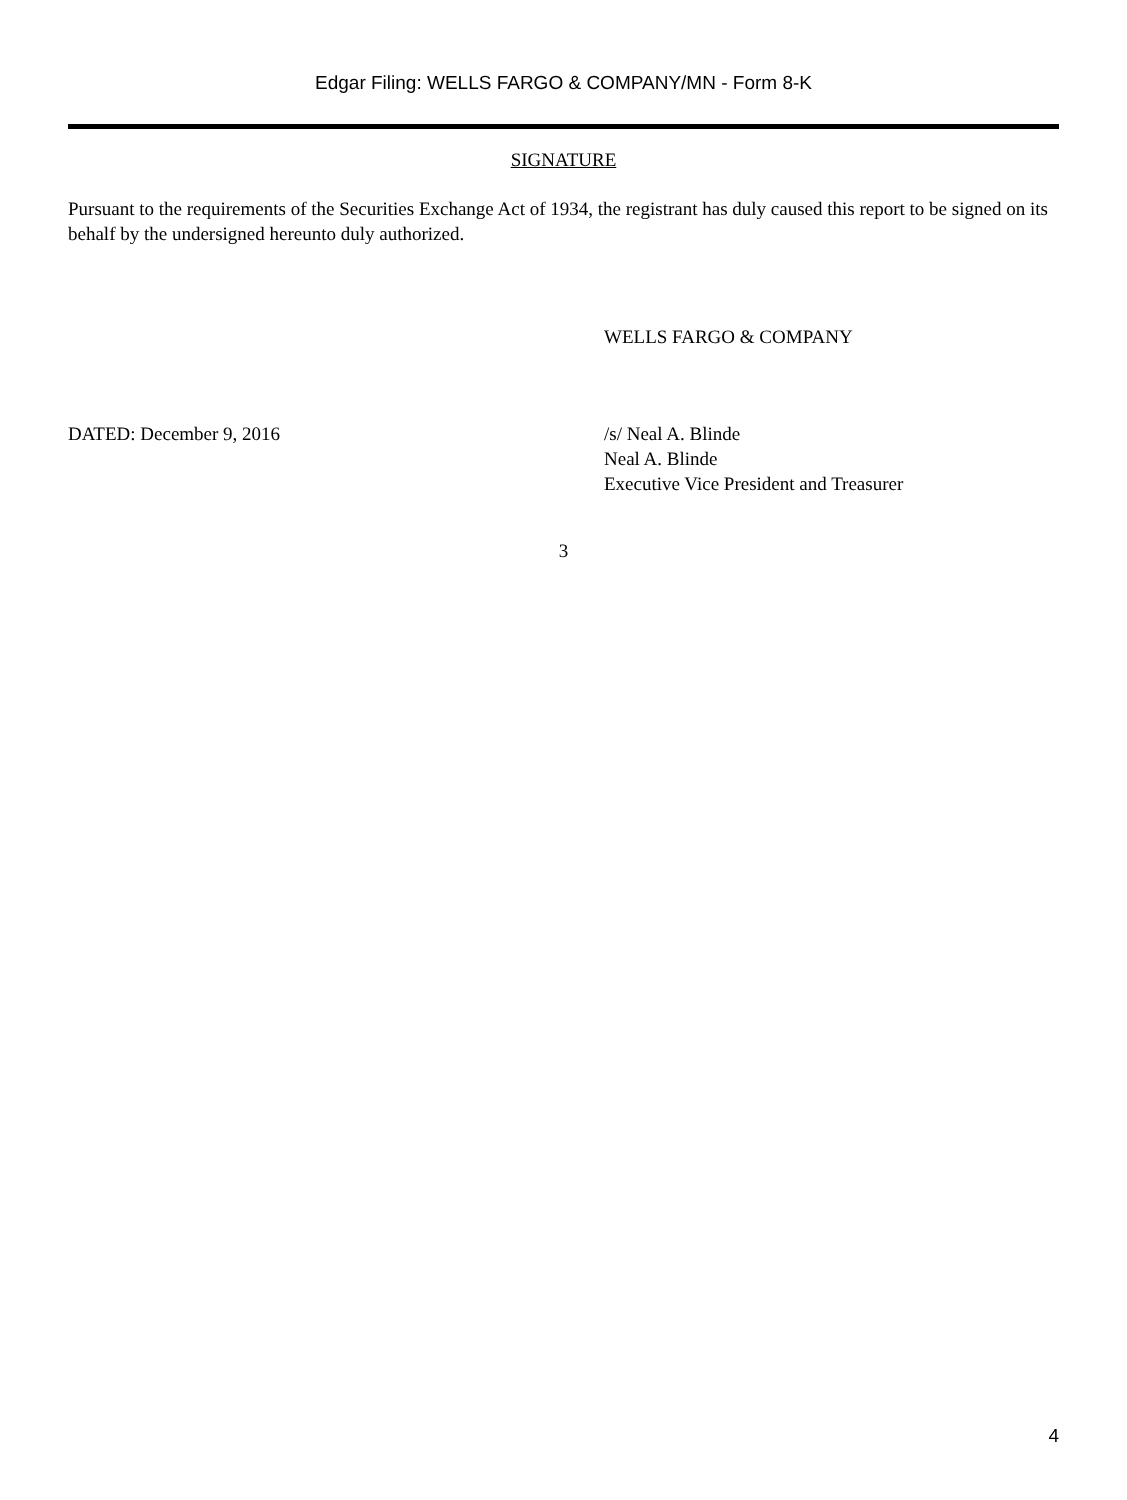Edgar Filing: WELLS FARGO & COMPANY/MN - Form 8-K
SIGNATURE
Pursuant to the requirements of the Securities Exchange Act of 1934, the registrant has duly caused this report to be signed on its behalf by the undersigned hereunto duly authorized.
WELLS FARGO & COMPANY
DATED: December 9, 2016 /s/ Neal A. Blinde
Neal A. Blinde
Executive Vice President and Treasurer
3
4